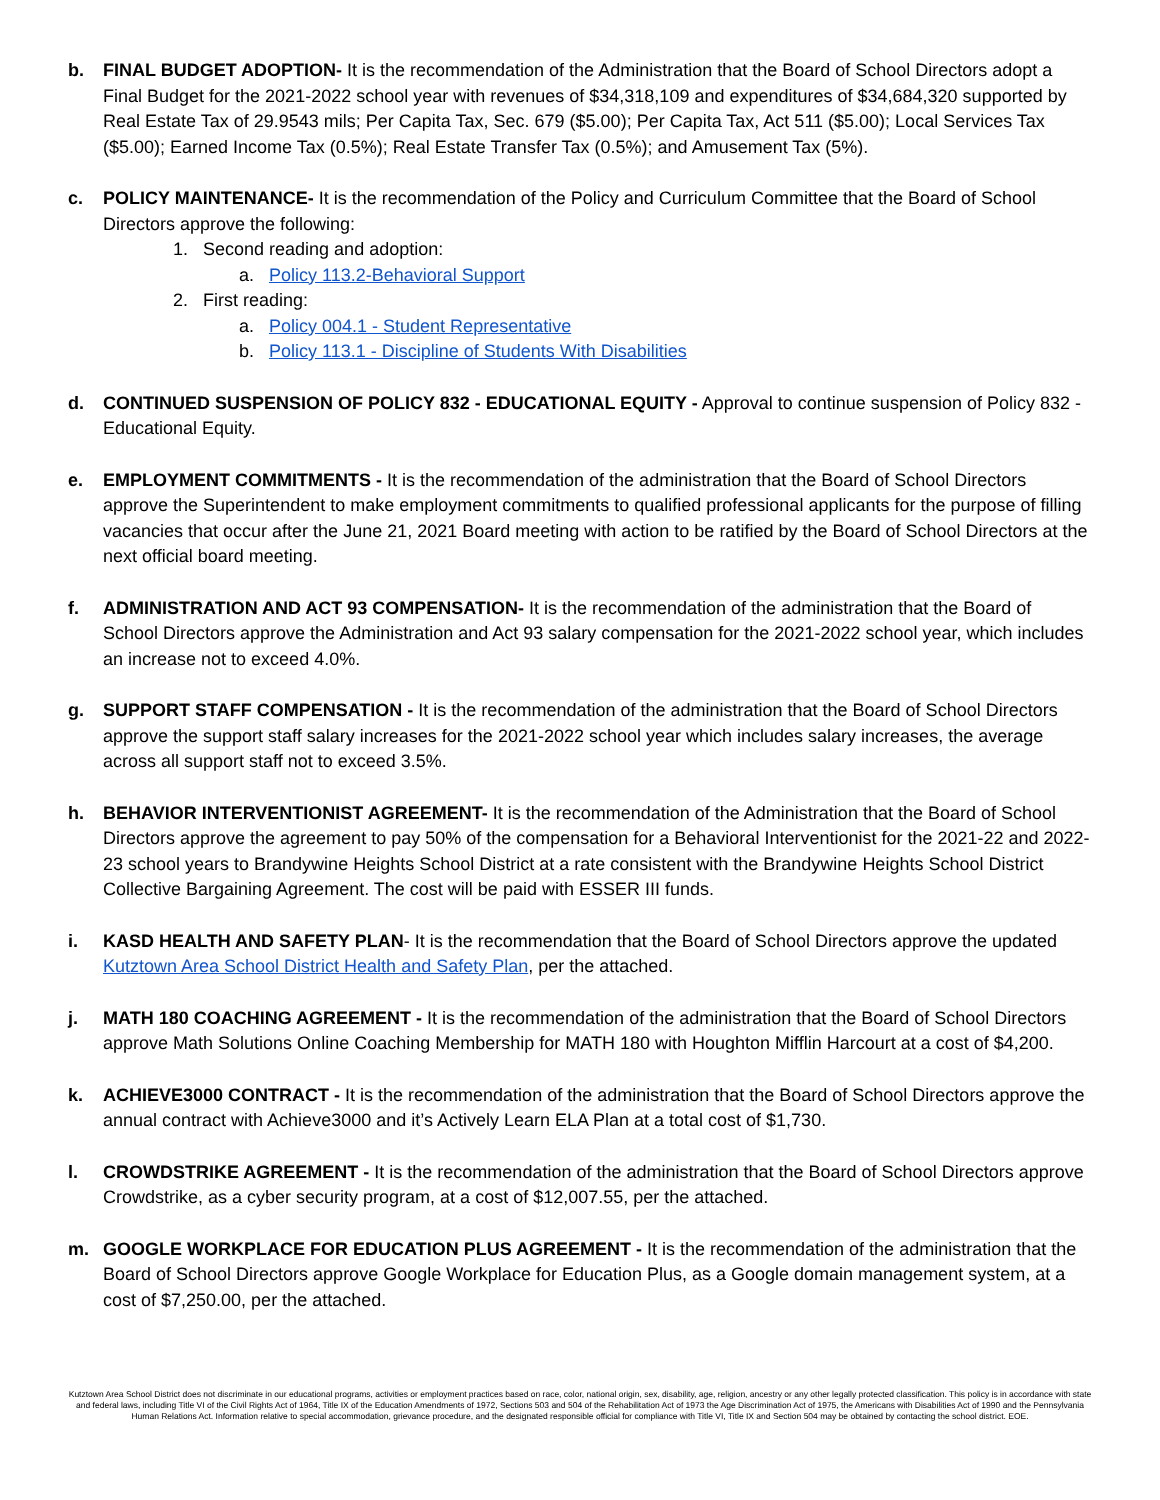b. FINAL BUDGET ADOPTION- It is the recommendation of the Administration that the Board of School Directors adopt a Final Budget for the 2021-2022 school year with revenues of $34,318,109 and expenditures of $34,684,320 supported by Real Estate Tax of 29.9543 mils; Per Capita Tax, Sec. 679 ($5.00); Per Capita Tax, Act 511 ($5.00); Local Services Tax ($5.00); Earned Income Tax (0.5%); Real Estate Transfer Tax (0.5%); and Amusement Tax (5%).
c. POLICY MAINTENANCE- It is the recommendation of the Policy and Curriculum Committee that the Board of School Directors approve the following:
1. Second reading and adoption:
a. Policy 113.2-Behavioral Support
2. First reading:
a. Policy 004.1 - Student Representative
b. Policy 113.1 - Discipline of Students With Disabilities
d. CONTINUED SUSPENSION OF POLICY 832 - EDUCATIONAL EQUITY - Approval to continue suspension of Policy 832 - Educational Equity.
e. EMPLOYMENT COMMITMENTS - It is the recommendation of the administration that the Board of School Directors approve the Superintendent to make employment commitments to qualified professional applicants for the purpose of filling vacancies that occur after the June 21, 2021 Board meeting with action to be ratified by the Board of School Directors at the next official board meeting.
f. ADMINISTRATION AND ACT 93 COMPENSATION- It is the recommendation of the administration that the Board of School Directors approve the Administration and Act 93 salary compensation for the 2021-2022 school year, which includes an increase not to exceed 4.0%.
g. SUPPORT STAFF COMPENSATION - It is the recommendation of the administration that the Board of School Directors approve the support staff salary increases for the 2021-2022 school year which includes salary increases, the average across all support staff not to exceed 3.5%.
h. BEHAVIOR INTERVENTIONIST AGREEMENT- It is the recommendation of the Administration that the Board of School Directors approve the agreement to pay 50% of the compensation for a Behavioral Interventionist for the 2021-22 and 2022-23 school years to Brandywine Heights School District at a rate consistent with the Brandywine Heights School District Collective Bargaining Agreement. The cost will be paid with ESSER III funds.
i. KASD HEALTH AND SAFETY PLAN- It is the recommendation that the Board of School Directors approve the updated Kutztown Area School District Health and Safety Plan, per the attached.
j. MATH 180 COACHING AGREEMENT - It is the recommendation of the administration that the Board of School Directors approve Math Solutions Online Coaching Membership for MATH 180 with Houghton Mifflin Harcourt at a cost of $4,200.
k. ACHIEVE3000 CONTRACT - It is the recommendation of the administration that the Board of School Directors approve the annual contract with Achieve3000 and it’s Actively Learn ELA Plan at a total cost of $1,730.
l. CROWDSTRIKE AGREEMENT - It is the recommendation of the administration that the Board of School Directors approve Crowdstrike, as a cyber security program, at a cost of $12,007.55, per the attached.
m. GOOGLE WORKPLACE FOR EDUCATION PLUS AGREEMENT - It is the recommendation of the administration that the Board of School Directors approve Google Workplace for Education Plus, as a Google domain management system, at a cost of $7,250.00, per the attached.
Kutztown Area School District does not discriminate in our educational programs, activities or employment practices based on race, color, national origin, sex, disability, age, religion, ancestry or any other legally protected classification. This policy is in accordance with state and federal laws, including Title VI of the Civil Rights Act of 1964, Title IX of the Education Amendments of 1972, Sections 503 and 504 of the Rehabilitation Act of 1973 the Age Discrimination Act of 1975, the Americans with Disabilities Act of 1990 and the Pennsylvania Human Relations Act. Information relative to special accommodation, grievance procedure, and the designated responsible official for compliance with Title VI, Title IX and Section 504 may be obtained by contacting the school district. EOE.